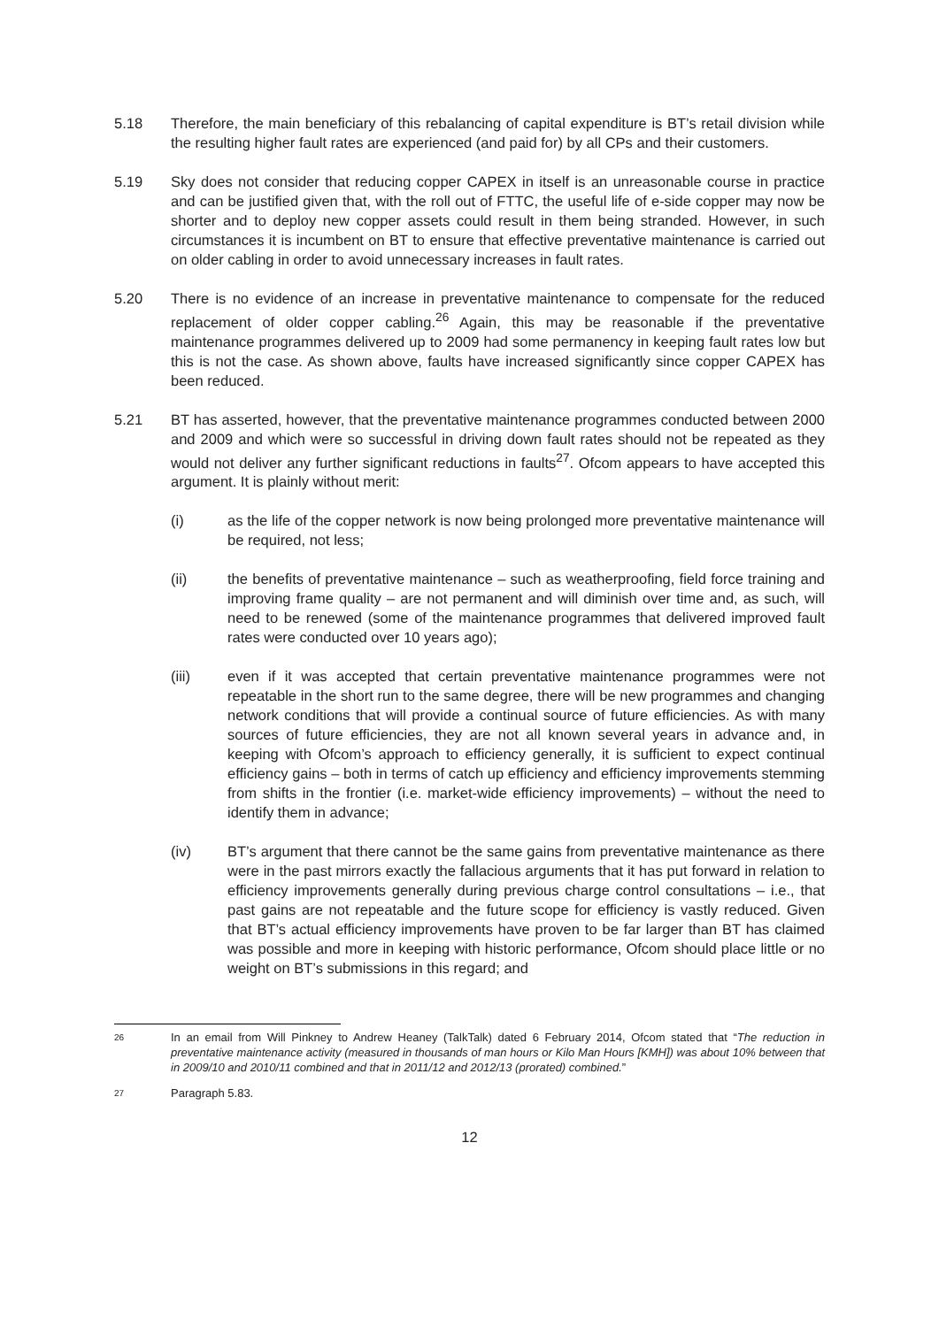5.18 Therefore, the main beneficiary of this rebalancing of capital expenditure is BT’s retail division while the resulting higher fault rates are experienced (and paid for) by all CPs and their customers.
5.19 Sky does not consider that reducing copper CAPEX in itself is an unreasonable course in practice and can be justified given that, with the roll out of FTTC, the useful life of e-side copper may now be shorter and to deploy new copper assets could result in them being stranded. However, in such circumstances it is incumbent on BT to ensure that effective preventative maintenance is carried out on older cabling in order to avoid unnecessary increases in fault rates.
5.20 There is no evidence of an increase in preventative maintenance to compensate for the reduced replacement of older copper cabling.<sup>26</sup> Again, this may be reasonable if the preventative maintenance programmes delivered up to 2009 had some permanency in keeping fault rates low but this is not the case. As shown above, faults have increased significantly since copper CAPEX has been reduced.
5.21 BT has asserted, however, that the preventative maintenance programmes conducted between 2000 and 2009 and which were so successful in driving down fault rates should not be repeated as they would not deliver any further significant reductions in faults<sup>27</sup>. Ofcom appears to have accepted this argument. It is plainly without merit:
(i) as the life of the copper network is now being prolonged more preventative maintenance will be required, not less;
(ii) the benefits of preventative maintenance – such as weatherproofing, field force training and improving frame quality – are not permanent and will diminish over time and, as such, will need to be renewed (some of the maintenance programmes that delivered improved fault rates were conducted over 10 years ago);
(iii) even if it was accepted that certain preventative maintenance programmes were not repeatable in the short run to the same degree, there will be new programmes and changing network conditions that will provide a continual source of future efficiencies. As with many sources of future efficiencies, they are not all known several years in advance and, in keeping with Ofcom’s approach to efficiency generally, it is sufficient to expect continual efficiency gains – both in terms of catch up efficiency and efficiency improvements stemming from shifts in the frontier (i.e. market-wide efficiency improvements) – without the need to identify them in advance;
(iv) BT’s argument that there cannot be the same gains from preventative maintenance as there were in the past mirrors exactly the fallacious arguments that it has put forward in relation to efficiency improvements generally during previous charge control consultations – i.e., that past gains are not repeatable and the future scope for efficiency is vastly reduced. Given that BT’s actual efficiency improvements have proven to be far larger than BT has claimed was possible and more in keeping with historic performance, Ofcom should place little or no weight on BT’s submissions in this regard; and
26
In an email from Will Pinkney to Andrew Heaney (TalkTalk) dated 6 February 2014, Ofcom stated that “The reduction in preventative maintenance activity (measured in thousands of man hours or Kilo Man Hours [KMH]) was about 10% between that in 2009/10 and 2010/11 combined and that in 2011/12 and 2012/13 (prorated) combined.”
27
Paragraph 5.83.
12